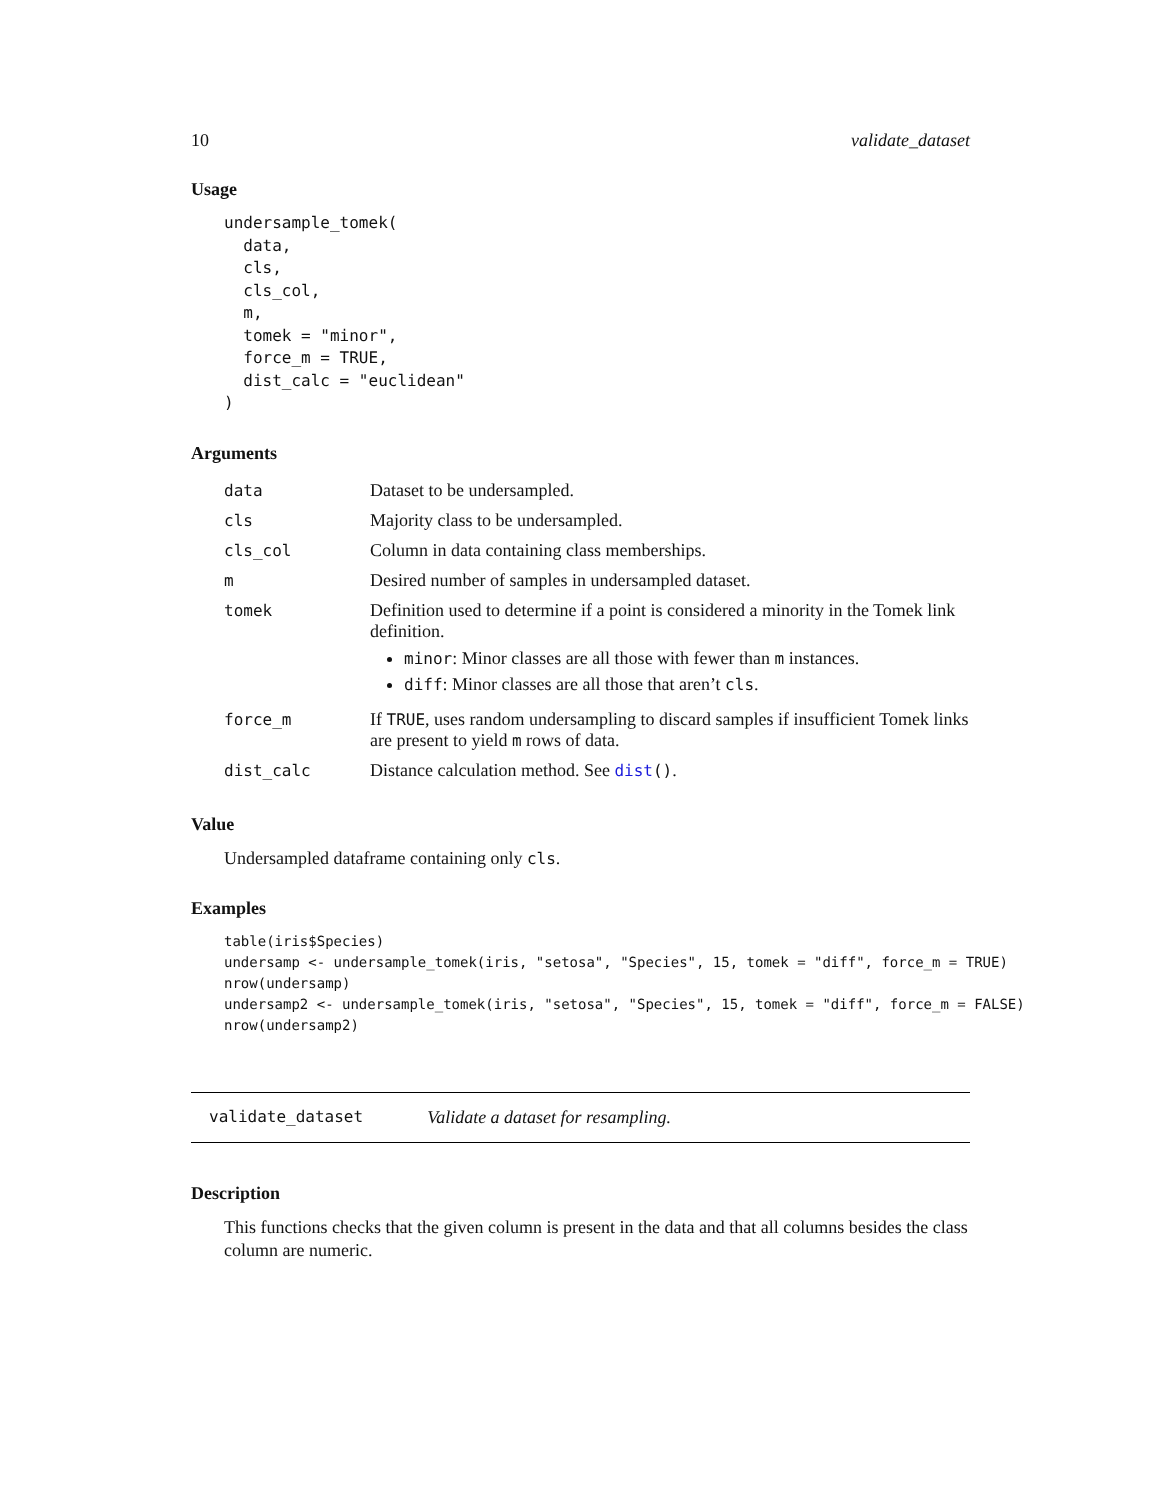10 validate_dataset
Usage
undersample_tomek(
  data,
  cls,
  cls_col,
  m,
  tomek = "minor",
  force_m = TRUE,
  dist_calc = "euclidean"
)
Arguments
| data | Dataset to be undersampled. |
| cls | Majority class to be undersampled. |
| cls_col | Column in data containing class memberships. |
| m | Desired number of samples in undersampled dataset. |
| tomek | Definition used to determine if a point is considered a minority in the Tomek link definition. minor : Minor classes are all those with fewer than m instances. diff : Minor classes are all those that aren’t cls . |
| force_m | If TRUE , uses random undersampling to discard samples if insufficient Tomek links are present to yield m rows of data. |
| dist_calc | Distance calculation method. See dist () . |
Value
Undersampled dataframe containing only cls.
Examples
table(iris$Species)
undersamp <- undersample_tomek(iris, "setosa", "Species", 15, tomek = "diff", force_m = TRUE)
nrow(undersamp)
undersamp2 <- undersample_tomek(iris, "setosa", "Species", 15, tomek = "diff", force_m = FALSE)
nrow(undersamp2)
validate_dataset Validate a dataset for resampling.
Description
This functions checks that the given column is present in the data and that all columns besides the class column are numeric.